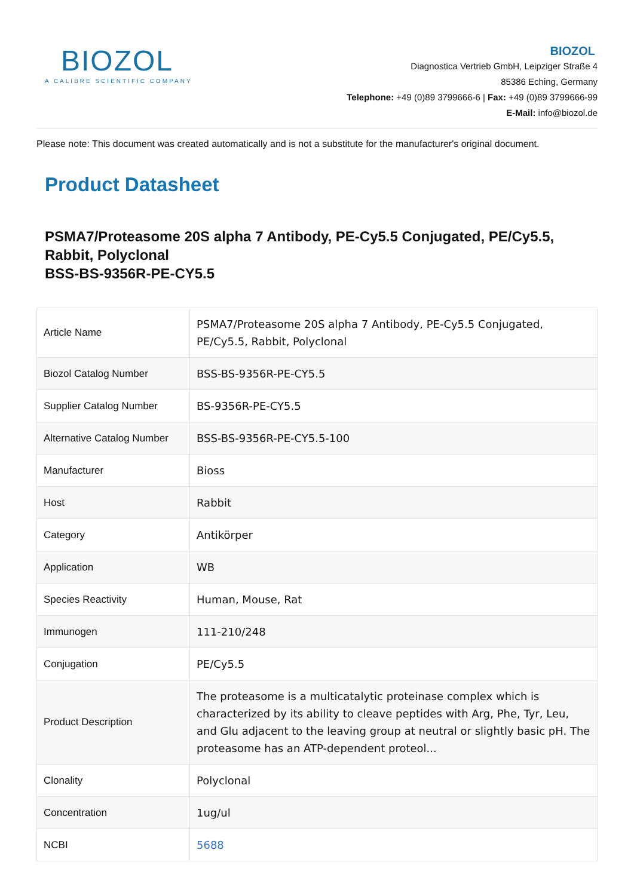BIOZOL
A CALIBRE SCIENTIFIC COMPANY
BIOZOL
Diagnostica Vertrieb GmbH, Leipziger Straße 4
85386 Eching, Germany
Telephone: +49 (0)89 3799666-6 | Fax: +49 (0)89 3799666-99
E-Mail: info@biozol.de
Please note: This document was created automatically and is not a substitute for the manufacturer's original document.
Product Datasheet
PSMA7/Proteasome 20S alpha 7 Antibody, PE-Cy5.5 Conjugated, PE/Cy5.5, Rabbit, Polyclonal
BSS-BS-9356R-PE-CY5.5
| Article Name | PSMA7/Proteasome 20S alpha 7 Antibody, PE-Cy5.5 Conjugated, PE/Cy5.5, Rabbit, Polyclonal |
| Biozol Catalog Number | BSS-BS-9356R-PE-CY5.5 |
| Supplier Catalog Number | BS-9356R-PE-CY5.5 |
| Alternative Catalog Number | BSS-BS-9356R-PE-CY5.5-100 |
| Manufacturer | Bioss |
| Host | Rabbit |
| Category | Antikörper |
| Application | WB |
| Species Reactivity | Human, Mouse, Rat |
| Immunogen | 111-210/248 |
| Conjugation | PE/Cy5.5 |
| Product Description | The proteasome is a multicatalytic proteinase complex which is characterized by its ability to cleave peptides with Arg, Phe, Tyr, Leu, and Glu adjacent to the leaving group at neutral or slightly basic pH. The proteasome has an ATP-dependent proteol... |
| Clonality | Polyclonal |
| Concentration | 1ug/ul |
| NCBI | 5688 |